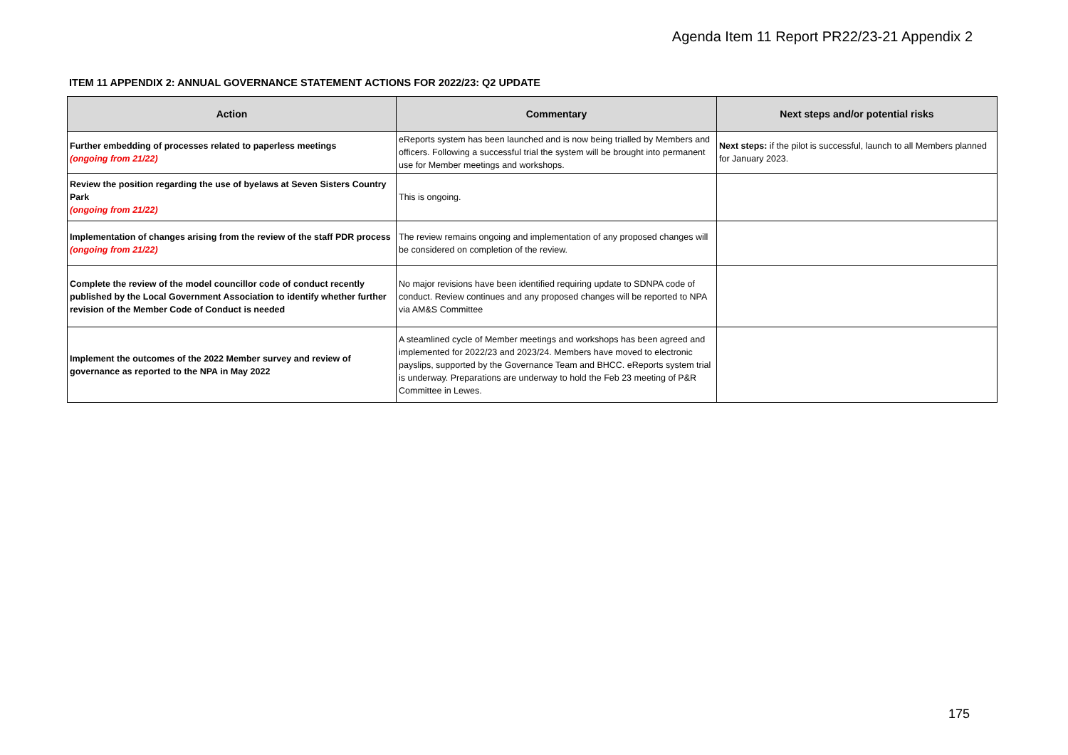Agenda Item 11 Report PR22/23-21 Appendix 2
ITEM 11 APPENDIX 2: ANNUAL GOVERNANCE STATEMENT ACTIONS FOR 2022/23: Q2 UPDATE
| Action | Commentary | Next steps and/or potential risks |
| --- | --- | --- |
| Further embedding of processes related to paperless meetings (ongoing from 21/22) | eReports system has been launched and is now being trialled by Members and officers. Following a successful trial the system will be brought into permanent use for Member meetings and workshops. | Next steps: if the pilot is successful, launch to all Members planned for January 2023. |
| Review the position regarding the use of byelaws at Seven Sisters Country Park (ongoing from 21/22) | This is ongoing. | |
| Implementation of changes arising from the review of the staff PDR process (ongoing from 21/22) | The review remains ongoing and implementation of any proposed changes will be considered on completion of the review. | |
| Complete the review of the model councillor code of conduct recently published by the Local Government Association to identify whether further revision of the Member Code of Conduct is needed | No major revisions have been identified requiring update to SDNPA code of conduct. Review continues and any proposed changes will be reported to NPA via AM&S Committee | |
| Implement the outcomes of the 2022 Member survey and review of governance as reported to the NPA in May 2022 | A steamlined cycle of Member meetings and workshops has been agreed and implemented for 2022/23 and 2023/24. Members have moved to electronic payslips, supported by the Governance Team and BHCC. eReports system trial is underway. Preparations are underway to hold the Feb 23 meeting of P&R Committee in Lewes. | |
175